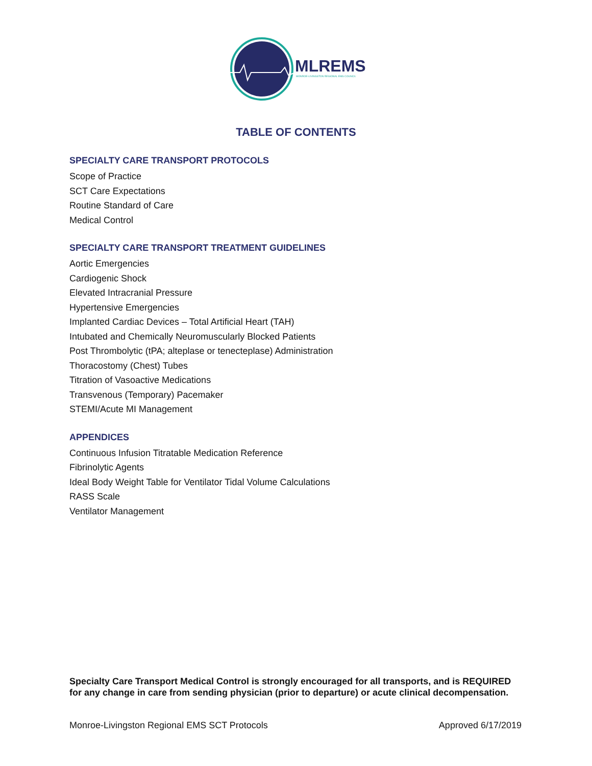MLREMS
MONROE-LIVINGSTON REGIONAL EMS COUNCIL
TABLE OF CONTENTS
SPECIALTY CARE TRANSPORT PROTOCOLS
Scope of Practice
SCT Care Expectations
Routine Standard of Care
Medical Control
SPECIALTY CARE TRANSPORT TREATMENT GUIDELINES
Aortic Emergencies
Cardiogenic Shock
Elevated Intracranial Pressure
Hypertensive Emergencies
Implanted Cardiac Devices – Total Artificial Heart (TAH)
Intubated and Chemically Neuromuscularly Blocked Patients
Post Thrombolytic (tPA; alteplase or tenecteplase) Administration
Thoracostomy (Chest) Tubes
Titration of Vasoactive Medications
Transvenous (Temporary) Pacemaker
STEMI/Acute MI Management
APPENDICES
Continuous Infusion Titratable Medication Reference
Fibrinolytic Agents
Ideal Body Weight Table for Ventilator Tidal Volume Calculations
RASS Scale
Ventilator Management
Specialty Care Transport Medical Control is strongly encouraged for all transports, and is REQUIRED for any change in care from sending physician (prior to departure) or acute clinical decompensation.
Monroe-Livingston Regional EMS SCT Protocols Approved 6/17/2019